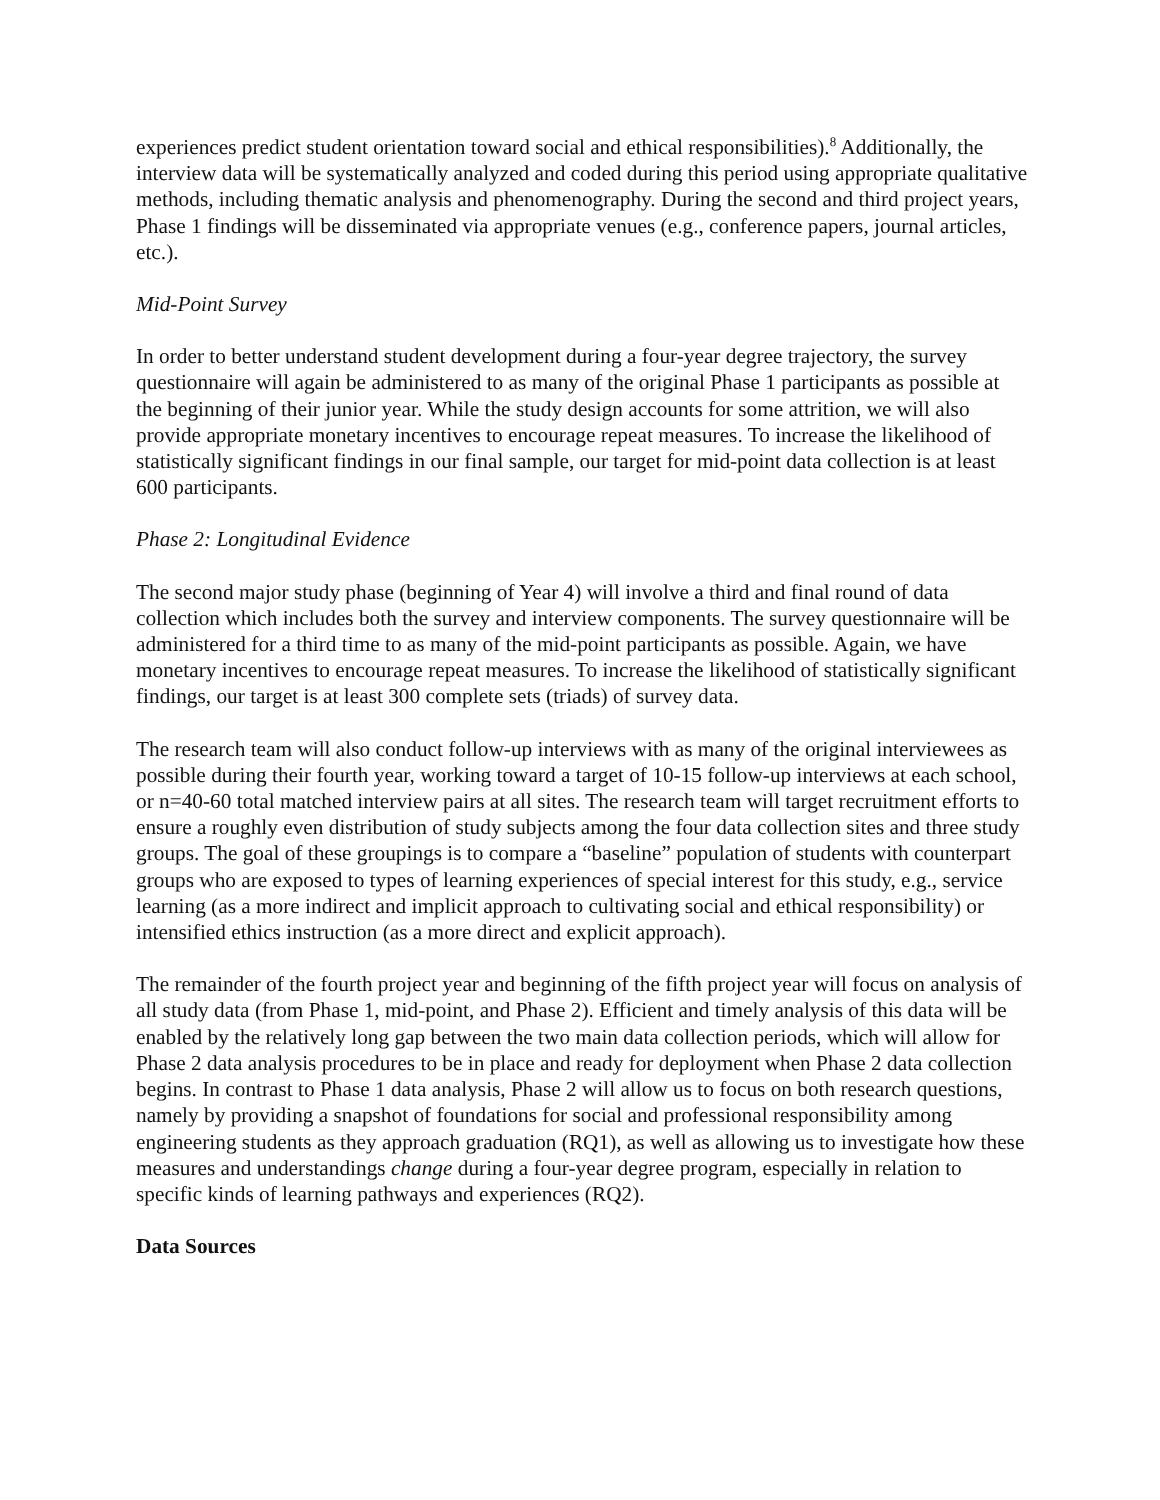experiences predict student orientation toward social and ethical responsibilities).<sup>8</sup> Additionally, the interview data will be systematically analyzed and coded during this period using appropriate qualitative methods, including thematic analysis and phenomenography. During the second and third project years, Phase 1 findings will be disseminated via appropriate venues (e.g., conference papers, journal articles, etc.).
Mid-Point Survey
In order to better understand student development during a four-year degree trajectory, the survey questionnaire will again be administered to as many of the original Phase 1 participants as possible at the beginning of their junior year. While the study design accounts for some attrition, we will also provide appropriate monetary incentives to encourage repeat measures. To increase the likelihood of statistically significant findings in our final sample, our target for mid-point data collection is at least 600 participants.
Phase 2: Longitudinal Evidence
The second major study phase (beginning of Year 4) will involve a third and final round of data collection which includes both the survey and interview components. The survey questionnaire will be administered for a third time to as many of the mid-point participants as possible. Again, we have monetary incentives to encourage repeat measures. To increase the likelihood of statistically significant findings, our target is at least 300 complete sets (triads) of survey data.
The research team will also conduct follow-up interviews with as many of the original interviewees as possible during their fourth year, working toward a target of 10-15 follow-up interviews at each school, or n=40-60 total matched interview pairs at all sites. The research team will target recruitment efforts to ensure a roughly even distribution of study subjects among the four data collection sites and three study groups. The goal of these groupings is to compare a “baseline” population of students with counterpart groups who are exposed to types of learning experiences of special interest for this study, e.g., service learning (as a more indirect and implicit approach to cultivating social and ethical responsibility) or intensified ethics instruction (as a more direct and explicit approach).
The remainder of the fourth project year and beginning of the fifth project year will focus on analysis of all study data (from Phase 1, mid-point, and Phase 2). Efficient and timely analysis of this data will be enabled by the relatively long gap between the two main data collection periods, which will allow for Phase 2 data analysis procedures to be in place and ready for deployment when Phase 2 data collection begins. In contrast to Phase 1 data analysis, Phase 2 will allow us to focus on both research questions, namely by providing a snapshot of foundations for social and professional responsibility among engineering students as they approach graduation (RQ1), as well as allowing us to investigate how these measures and understandings change during a four-year degree program, especially in relation to specific kinds of learning pathways and experiences (RQ2).
Data Sources